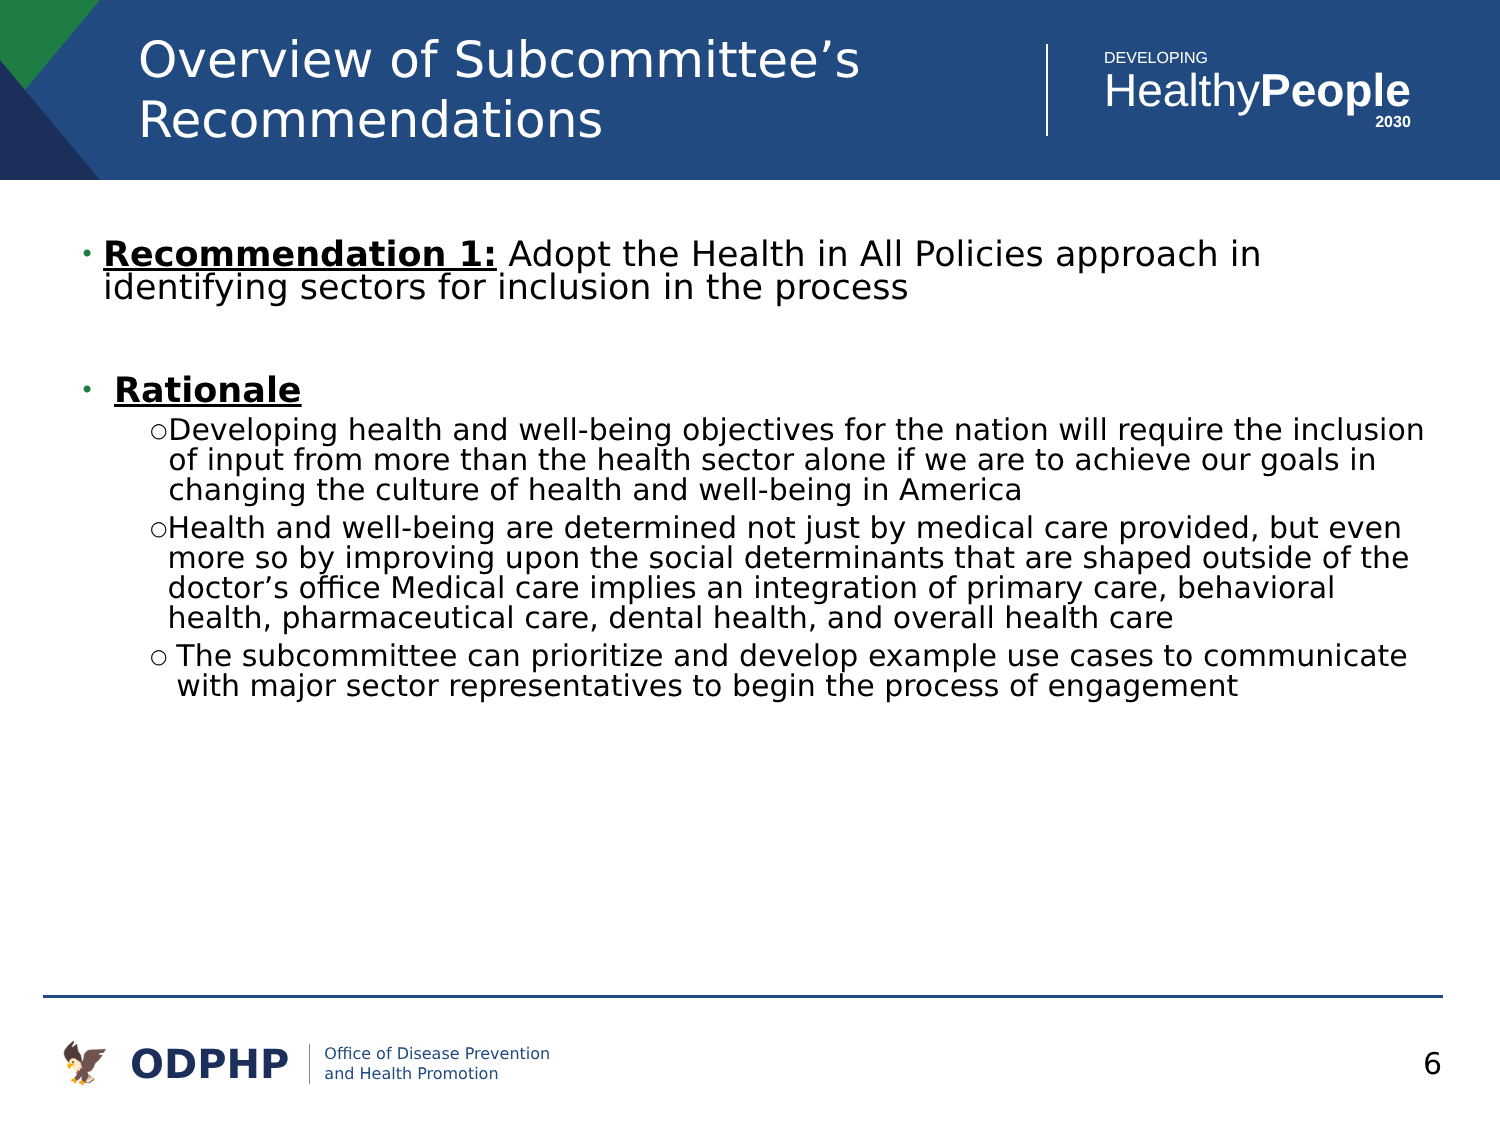Overview of Subcommittee’s Recommendations
DEVELOPING
HealthyPeople
2030
•
Recommendation 1: Adopt the Health in All Policies approach in identifying sectors for inclusion in the process
• Rationale
○ Developing health and well-being objectives for the nation will require the inclusion of input from more than the health sector alone if we are to achieve our goals in changing the culture of health and well-being in America
○ Health and well-being are determined not just by medical care provided, but even more so by improving upon the social determinants that are shaped outside of the doctor’s office Medical care implies an integration of primary care, behavioral health, pharmaceutical care, dental health, and overall health care
○ The subcommittee can prioritize and develop example use cases to communicate with major sector representatives to begin the process of engagement
🦅 ODPHP Office of Disease Prevention
and Health Promotion
6